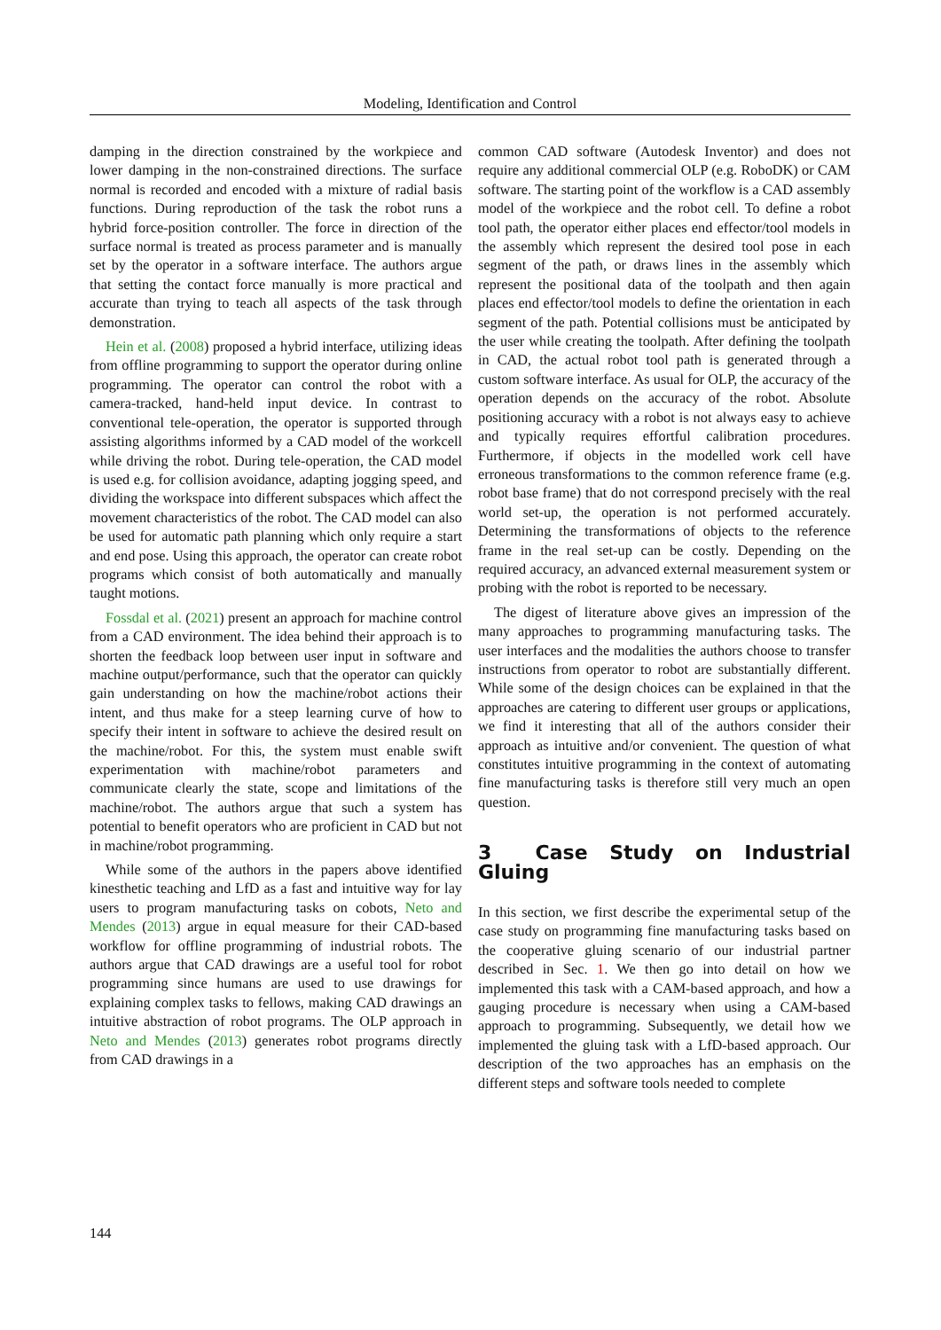Modeling, Identification and Control
damping in the direction constrained by the workpiece and lower damping in the non-constrained directions. The surface normal is recorded and encoded with a mixture of radial basis functions. During reproduction of the task the robot runs a hybrid force-position controller. The force in direction of the surface normal is treated as process parameter and is manually set by the operator in a software interface. The authors argue that setting the contact force manually is more practical and accurate than trying to teach all aspects of the task through demonstration.
Hein et al. (2008) proposed a hybrid interface, utilizing ideas from offline programming to support the operator during online programming. The operator can control the robot with a camera-tracked, hand-held input device. In contrast to conventional tele-operation, the operator is supported through assisting algorithms informed by a CAD model of the workcell while driving the robot. During tele-operation, the CAD model is used e.g. for collision avoidance, adapting jogging speed, and dividing the workspace into different subspaces which affect the movement characteristics of the robot. The CAD model can also be used for automatic path planning which only require a start and end pose. Using this approach, the operator can create robot programs which consist of both automatically and manually taught motions.
Fossdal et al. (2021) present an approach for machine control from a CAD environment. The idea behind their approach is to shorten the feedback loop between user input in software and machine output/performance, such that the operator can quickly gain understanding on how the machine/robot actions their intent, and thus make for a steep learning curve of how to specify their intent in software to achieve the desired result on the machine/robot. For this, the system must enable swift experimentation with machine/robot parameters and communicate clearly the state, scope and limitations of the machine/robot. The authors argue that such a system has potential to benefit operators who are proficient in CAD but not in machine/robot programming.
While some of the authors in the papers above identified kinesthetic teaching and LfD as a fast and intuitive way for lay users to program manufacturing tasks on cobots, Neto and Mendes (2013) argue in equal measure for their CAD-based workflow for offline programming of industrial robots. The authors argue that CAD drawings are a useful tool for robot programming since humans are used to use drawings for explaining complex tasks to fellows, making CAD drawings an intuitive abstraction of robot programs. The OLP approach in Neto and Mendes (2013) generates robot programs directly from CAD drawings in a
common CAD software (Autodesk Inventor) and does not require any additional commercial OLP (e.g. RoboDK) or CAM software. The starting point of the workflow is a CAD assembly model of the workpiece and the robot cell. To define a robot tool path, the operator either places end effector/tool models in the assembly which represent the desired tool pose in each segment of the path, or draws lines in the assembly which represent the positional data of the toolpath and then again places end effector/tool models to define the orientation in each segment of the path. Potential collisions must be anticipated by the user while creating the toolpath. After defining the toolpath in CAD, the actual robot tool path is generated through a custom software interface. As usual for OLP, the accuracy of the operation depends on the accuracy of the robot. Absolute positioning accuracy with a robot is not always easy to achieve and typically requires effortful calibration procedures. Furthermore, if objects in the modelled work cell have erroneous transformations to the common reference frame (e.g. robot base frame) that do not correspond precisely with the real world set-up, the operation is not performed accurately. Determining the transformations of objects to the reference frame in the real set-up can be costly. Depending on the required accuracy, an advanced external measurement system or probing with the robot is reported to be necessary.
The digest of literature above gives an impression of the many approaches to programming manufacturing tasks. The user interfaces and the modalities the authors choose to transfer instructions from operator to robot are substantially different. While some of the design choices can be explained in that the approaches are catering to different user groups or applications, we find it interesting that all of the authors consider their approach as intuitive and/or convenient. The question of what constitutes intuitive programming in the context of automating fine manufacturing tasks is therefore still very much an open question.
3 Case Study on Industrial Gluing
In this section, we first describe the experimental setup of the case study on programming fine manufacturing tasks based on the cooperative gluing scenario of our industrial partner described in Sec. 1. We then go into detail on how we implemented this task with a CAM-based approach, and how a gauging procedure is necessary when using a CAM-based approach to programming. Subsequently, we detail how we implemented the gluing task with a LfD-based approach. Our description of the two approaches has an emphasis on the different steps and software tools needed to complete
144